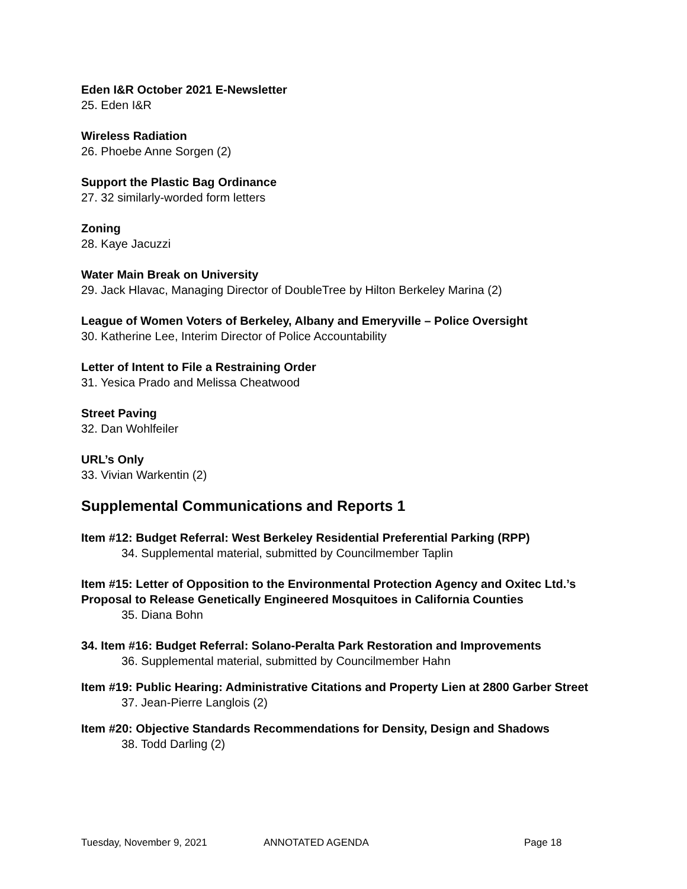Eden I&R October 2021 E-Newsletter
25. Eden I&R
Wireless Radiation
26. Phoebe Anne Sorgen (2)
Support the Plastic Bag Ordinance
27. 32 similarly-worded form letters
Zoning
28. Kaye Jacuzzi
Water Main Break on University
29. Jack Hlavac, Managing Director of DoubleTree by Hilton Berkeley Marina (2)
League of Women Voters of Berkeley, Albany and Emeryville – Police Oversight
30. Katherine Lee, Interim Director of Police Accountability
Letter of Intent to File a Restraining Order
31. Yesica Prado and Melissa Cheatwood
Street Paving
32. Dan Wohlfeiler
URL’s Only
33. Vivian Warkentin (2)
Supplemental Communications and Reports 1
Item #12: Budget Referral: West Berkeley Residential Preferential Parking (RPP)
34. Supplemental material, submitted by Councilmember Taplin
Item #15: Letter of Opposition to the Environmental Protection Agency and Oxitec Ltd.’s Proposal to Release Genetically Engineered Mosquitoes in California Counties
35. Diana Bohn
34. Item #16: Budget Referral: Solano-Peralta Park Restoration and Improvements
36. Supplemental material, submitted by Councilmember Hahn
Item #19: Public Hearing: Administrative Citations and Property Lien at 2800 Garber Street
37. Jean-Pierre Langlois (2)
Item #20: Objective Standards Recommendations for Density, Design and Shadows
38. Todd Darling (2)
Tuesday, November 9, 2021 ANNOTATED AGENDA Page 18